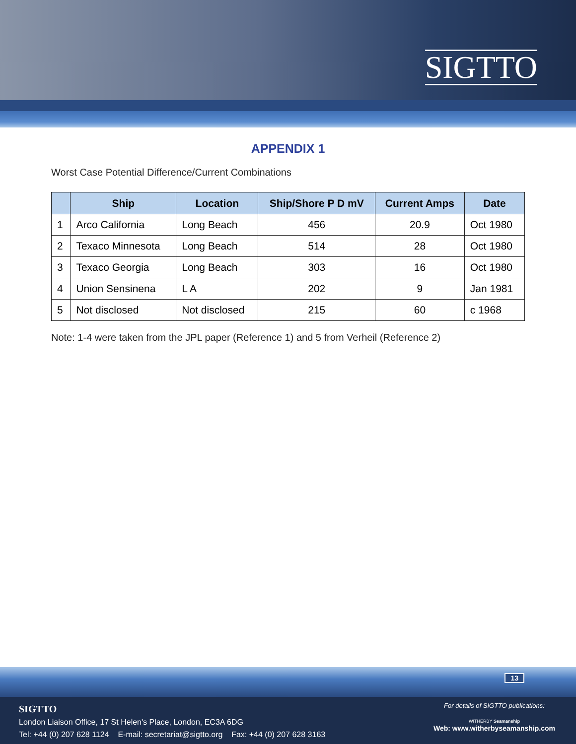SIGTTO
APPENDIX 1
Worst Case Potential Difference/Current Combinations
| | Ship | Location | Ship/Shore P D mV | Current Amps | Date |
| --- | --- | --- | --- | --- | --- |
| 1 | Arco California | Long Beach | 456 | 20.9 | Oct 1980 |
| 2 | Texaco Minnesota | Long Beach | 514 | 28 | Oct 1980 |
| 3 | Texaco Georgia | Long Beach | 303 | 16 | Oct 1980 |
| 4 | Union Sensinena | L A | 202 | 9 | Jan 1981 |
| 5 | Not disclosed | Not disclosed | 215 | 60 | c 1968 |
Note: 1-4 were taken from the JPL paper (Reference 1) and 5 from Verheil (Reference 2)
13
SIGTTO
London Liaison Office, 17 St Helen's Place, London, EC3A 6DG
Tel: +44 (0) 207 628 1124 E-mail: secretariat@sigtto.org Fax: +44 (0) 207 628 3163
For details of SIGTTO publications:
WITHERBY Seamanship
Web: www.witherbyseamanship.com